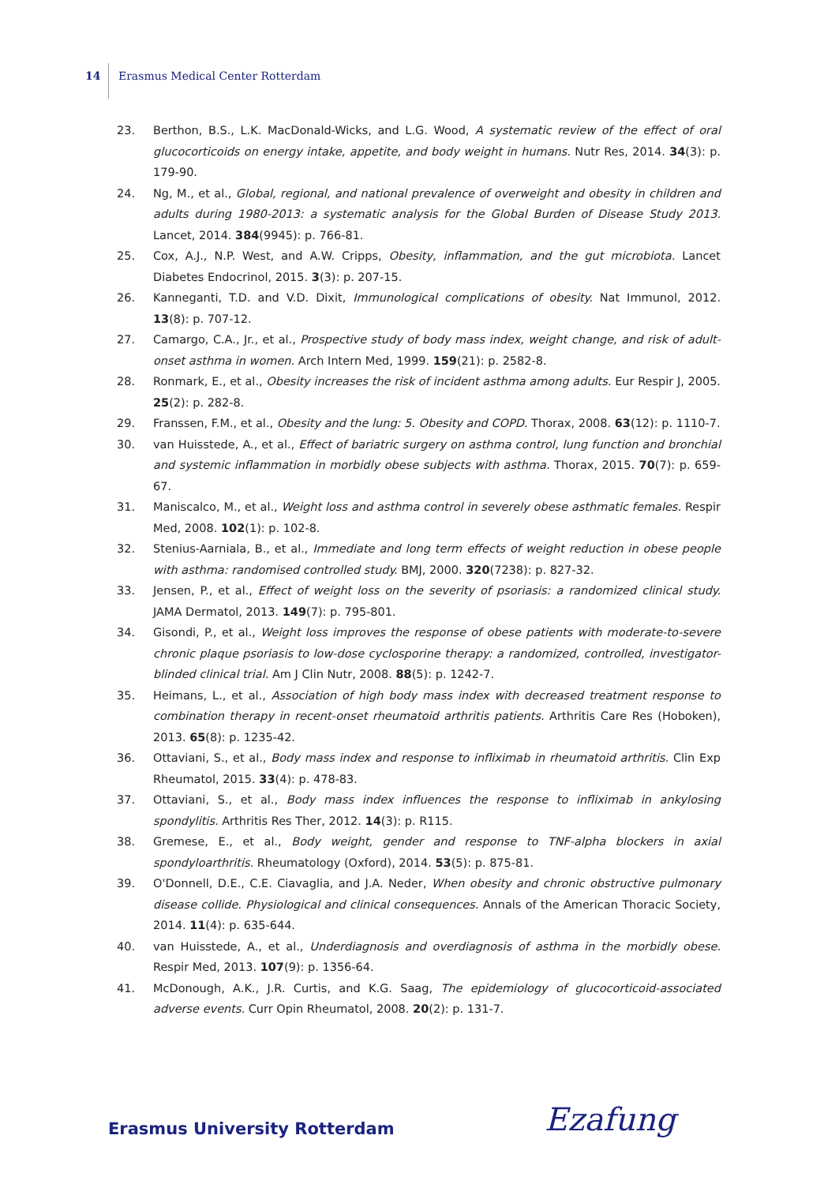14 Erasmus Medical Center Rotterdam
23. Berthon, B.S., L.K. MacDonald-Wicks, and L.G. Wood, A systematic review of the effect of oral glucocorticoids on energy intake, appetite, and body weight in humans. Nutr Res, 2014. 34(3): p. 179-90.
24. Ng, M., et al., Global, regional, and national prevalence of overweight and obesity in children and adults during 1980-2013: a systematic analysis for the Global Burden of Disease Study 2013. Lancet, 2014. 384(9945): p. 766-81.
25. Cox, A.J., N.P. West, and A.W. Cripps, Obesity, inflammation, and the gut microbiota. Lancet Diabetes Endocrinol, 2015. 3(3): p. 207-15.
26. Kanneganti, T.D. and V.D. Dixit, Immunological complications of obesity. Nat Immunol, 2012. 13(8): p. 707-12.
27. Camargo, C.A., Jr., et al., Prospective study of body mass index, weight change, and risk of adult-onset asthma in women. Arch Intern Med, 1999. 159(21): p. 2582-8.
28. Ronmark, E., et al., Obesity increases the risk of incident asthma among adults. Eur Respir J, 2005. 25(2): p. 282-8.
29. Franssen, F.M., et al., Obesity and the lung: 5. Obesity and COPD. Thorax, 2008. 63(12): p. 1110-7.
30. van Huisstede, A., et al., Effect of bariatric surgery on asthma control, lung function and bronchial and systemic inflammation in morbidly obese subjects with asthma. Thorax, 2015. 70(7): p. 659-67.
31. Maniscalco, M., et al., Weight loss and asthma control in severely obese asthmatic females. Respir Med, 2008. 102(1): p. 102-8.
32. Stenius-Aarniala, B., et al., Immediate and long term effects of weight reduction in obese people with asthma: randomised controlled study. BMJ, 2000. 320(7238): p. 827-32.
33. Jensen, P., et al., Effect of weight loss on the severity of psoriasis: a randomized clinical study. JAMA Dermatol, 2013. 149(7): p. 795-801.
34. Gisondi, P., et al., Weight loss improves the response of obese patients with moderate-to-severe chronic plaque psoriasis to low-dose cyclosporine therapy: a randomized, controlled, investigator-blinded clinical trial. Am J Clin Nutr, 2008. 88(5): p. 1242-7.
35. Heimans, L., et al., Association of high body mass index with decreased treatment response to combination therapy in recent-onset rheumatoid arthritis patients. Arthritis Care Res (Hoboken), 2013. 65(8): p. 1235-42.
36. Ottaviani, S., et al., Body mass index and response to infliximab in rheumatoid arthritis. Clin Exp Rheumatol, 2015. 33(4): p. 478-83.
37. Ottaviani, S., et al., Body mass index influences the response to infliximab in ankylosing spondylitis. Arthritis Res Ther, 2012. 14(3): p. R115.
38. Gremese, E., et al., Body weight, gender and response to TNF-alpha blockers in axial spondyloarthritis. Rheumatology (Oxford), 2014. 53(5): p. 875-81.
39. O'Donnell, D.E., C.E. Ciavaglia, and J.A. Neder, When obesity and chronic obstructive pulmonary disease collide. Physiological and clinical consequences. Annals of the American Thoracic Society, 2014. 11(4): p. 635-644.
40. van Huisstede, A., et al., Underdiagnosis and overdiagnosis of asthma in the morbidly obese. Respir Med, 2013. 107(9): p. 1356-64.
41. McDonough, A.K., J.R. Curtis, and K.G. Saag, The epidemiology of glucocorticoid-associated adverse events. Curr Opin Rheumatol, 2008. 20(2): p. 131-7.
Erasmus University Rotterdam Ezafung